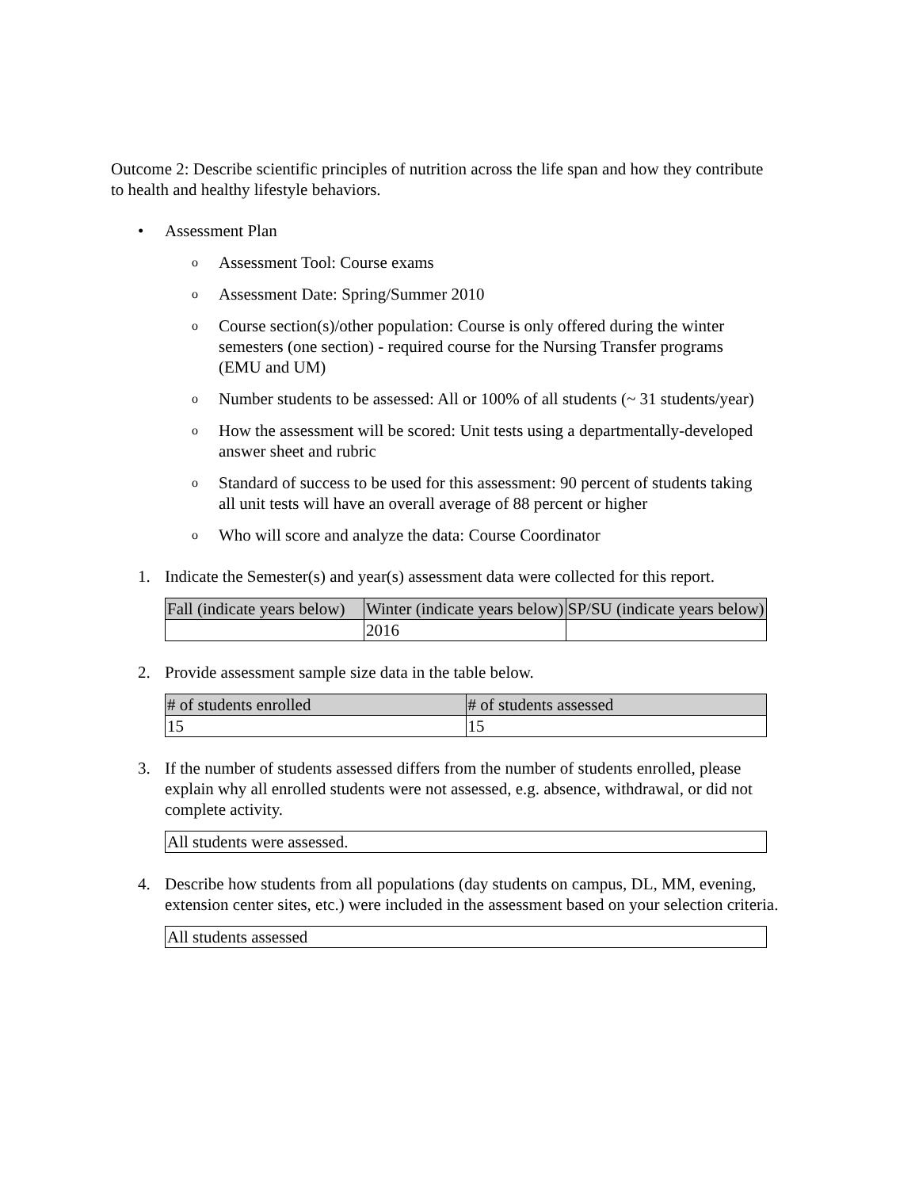Outcome 2: Describe scientific principles of nutrition across the life span and how they contribute to health and healthy lifestyle behaviors.
• Assessment Plan
o Assessment Tool: Course exams
o Assessment Date: Spring/Summer 2010
o Course section(s)/other population: Course is only offered during the winter semesters (one section) - required course for the Nursing Transfer programs (EMU and UM)
o Number students to be assessed: All or 100% of all students (~ 31 students/year)
o How the assessment will be scored: Unit tests using a departmentally-developed answer sheet and rubric
o Standard of success to be used for this assessment: 90 percent of students taking all unit tests will have an overall average of 88 percent or higher
o Who will score and analyze the data: Course Coordinator
1. Indicate the Semester(s) and year(s) assessment data were collected for this report.
| Fall (indicate years below) | Winter (indicate years below) | SP/SU (indicate years below) |
| | 2016 | |
2. Provide assessment sample size data in the table below.
| # of students enrolled | # of students assessed |
| 15 | 15 |
3. If the number of students assessed differs from the number of students enrolled, please explain why all enrolled students were not assessed, e.g. absence, withdrawal, or did not complete activity.
| All students were assessed. |
4. Describe how students from all populations (day students on campus, DL, MM, evening, extension center sites, etc.) were included in the assessment based on your selection criteria.
| All students assessed |